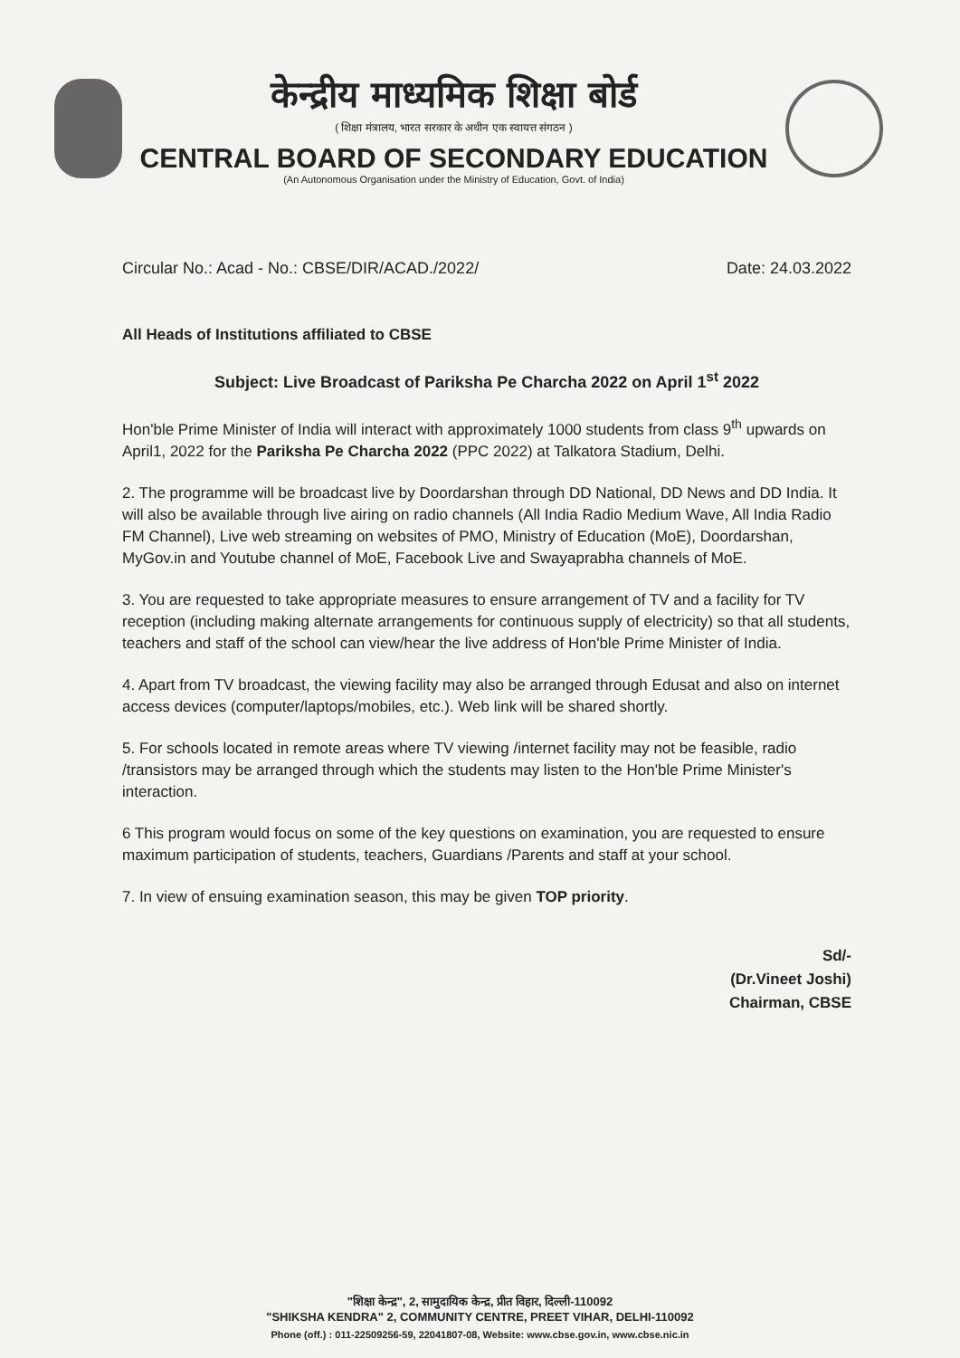केन्द्रीय माध्यमिक शिक्षा बोर्ड
( शिक्षा मंत्रालय, भारत सरकार के अधीन एक स्वायत्त संगठन )
CENTRAL BOARD OF SECONDARY EDUCATION
(An Autonomous Organisation under the Ministry of Education, Govt. of India)
Circular No.: Acad - No.: CBSE/DIR/ACAD./2022/ Date: 24.03.2022
All Heads of Institutions affiliated to CBSE
Subject: Live Broadcast of Pariksha Pe Charcha 2022 on April 1<sup>st</sup> 2022
Hon'ble Prime Minister of India will interact with approximately 1000 students from class 9<sup>th</sup> upwards on April1, 2022 for the Pariksha Pe Charcha 2022 (PPC 2022) at Talkatora Stadium, Delhi.
2. The programme will be broadcast live by Doordarshan through DD National, DD News and DD India. It will also be available through live airing on radio channels (All India Radio Medium Wave, All India Radio FM Channel), Live web streaming on websites of PMO, Ministry of Education (MoE), Doordarshan, MyGov.in and Youtube channel of MoE, Facebook Live and Swayaprabha channels of MoE.
3. You are requested to take appropriate measures to ensure arrangement of TV and a facility for TV reception (including making alternate arrangements for continuous supply of electricity) so that all students, teachers and staff of the school can view/hear the live address of Hon'ble Prime Minister of India.
4. Apart from TV broadcast, the viewing facility may also be arranged through Edusat and also on internet access devices (computer/laptops/mobiles, etc.). Web link will be shared shortly.
5. For schools located in remote areas where TV viewing /internet facility may not be feasible, radio /transistors may be arranged through which the students may listen to the Hon'ble Prime Minister's interaction.
6 This program would focus on some of the key questions on examination, you are requested to ensure maximum participation of students, teachers, Guardians /Parents and staff at your school.
7. In view of ensuing examination season, this may be given TOP priority.
Sd/-
(Dr.Vineet Joshi)
Chairman, CBSE
"शिक्षा केन्द्र", 2, सामुदायिक केन्द्र, प्रीत विहार, दिल्ली-110092
"SHIKSHA KENDRA" 2, COMMUNITY CENTRE, PREET VIHAR, DELHI-110092
Phone (off.) : 011-22509256-59, 22041807-08, Website: www.cbse.gov.in, www.cbse.nic.in